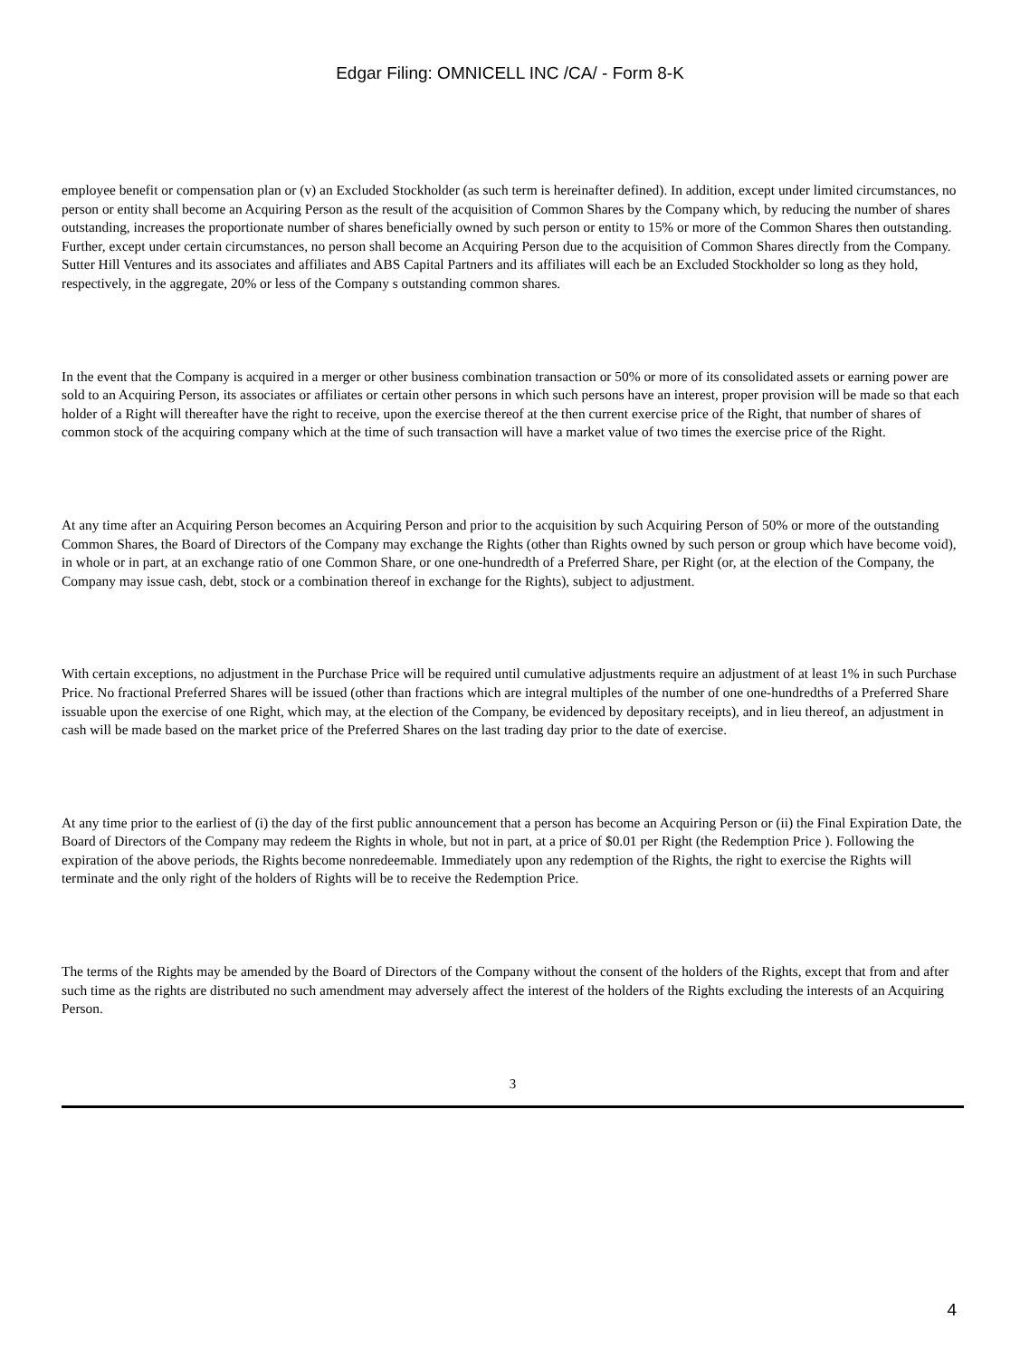Edgar Filing: OMNICELL INC /CA/ - Form 8-K
employee benefit or compensation plan or (v) an Excluded Stockholder (as such term is hereinafter defined). In addition, except under limited circumstances, no person or entity shall become an Acquiring Person as the result of the acquisition of Common Shares by the Company which, by reducing the number of shares outstanding, increases the proportionate number of shares beneficially owned by such person or entity to 15% or more of the Common Shares then outstanding. Further, except under certain circumstances, no person shall become an Acquiring Person due to the acquisition of Common Shares directly from the Company. Sutter Hill Ventures and its associates and affiliates and ABS Capital Partners and its affiliates will each be an Excluded Stockholder so long as they hold, respectively, in the aggregate, 20% or less of the Company s outstanding common shares.
In the event that the Company is acquired in a merger or other business combination transaction or 50% or more of its consolidated assets or earning power are sold to an Acquiring Person, its associates or affiliates or certain other persons in which such persons have an interest, proper provision will be made so that each holder of a Right will thereafter have the right to receive, upon the exercise thereof at the then current exercise price of the Right, that number of shares of common stock of the acquiring company which at the time of such transaction will have a market value of two times the exercise price of the Right.
At any time after an Acquiring Person becomes an Acquiring Person and prior to the acquisition by such Acquiring Person of 50% or more of the outstanding Common Shares, the Board of Directors of the Company may exchange the Rights (other than Rights owned by such person or group which have become void), in whole or in part, at an exchange ratio of one Common Share, or one one-hundredth of a Preferred Share, per Right (or, at the election of the Company, the Company may issue cash, debt, stock or a combination thereof in exchange for the Rights), subject to adjustment.
With certain exceptions, no adjustment in the Purchase Price will be required until cumulative adjustments require an adjustment of at least 1% in such Purchase Price. No fractional Preferred Shares will be issued (other than fractions which are integral multiples of the number of one one-hundredths of a Preferred Share issuable upon the exercise of one Right, which may, at the election of the Company, be evidenced by depositary receipts), and in lieu thereof, an adjustment in cash will be made based on the market price of the Preferred Shares on the last trading day prior to the date of exercise.
At any time prior to the earliest of (i) the day of the first public announcement that a person has become an Acquiring Person or (ii) the Final Expiration Date, the Board of Directors of the Company may redeem the Rights in whole, but not in part, at a price of $0.01 per Right (the Redemption Price ). Following the expiration of the above periods, the Rights become nonredeemable. Immediately upon any redemption of the Rights, the right to exercise the Rights will terminate and the only right of the holders of Rights will be to receive the Redemption Price.
The terms of the Rights may be amended by the Board of Directors of the Company without the consent of the holders of the Rights, except that from and after such time as the rights are distributed no such amendment may adversely affect the interest of the holders of the Rights excluding the interests of an Acquiring Person.
3
4